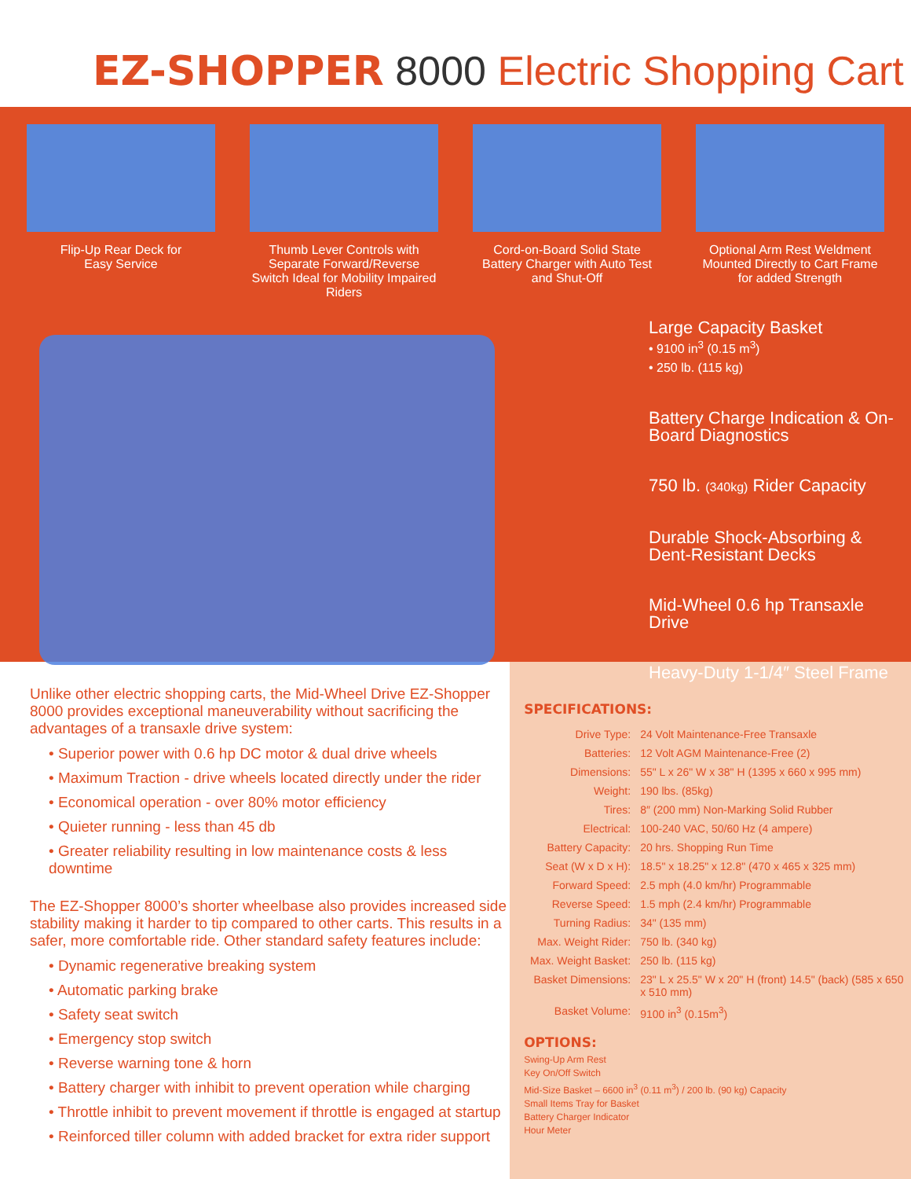EZ-SHOPPER 8000 Electric Shopping Cart
Flip-Up Rear Deck for
Easy Service
Thumb Lever Controls with Separate Forward/Reverse Switch Ideal for Mobility Impaired Riders
Cord-on-Board Solid State Battery Charger with Auto Test and Shut-Off
Optional Arm Rest Weldment Mounted Directly to Cart Frame for added Strength
Large Capacity Basket
• 9100 in<sup>3</sup> (0.15 m<sup>3</sup>)
• 250 lb. (115 kg)
Battery Charge Indication & On-Board Diagnostics
750 lb. (340kg) Rider Capacity
Durable Shock-Absorbing & Dent-Resistant Decks
Mid-Wheel 0.6 hp Transaxle Drive
Heavy-Duty 1-1/4″ Steel Frame
Unlike other electric shopping carts, the Mid-Wheel Drive EZ-Shopper 8000 provides exceptional maneuverability without sacrificing the advantages of a transaxle drive system:
• Superior power with 0.6 hp DC motor & dual drive wheels
• Maximum Traction - drive wheels located directly under the rider
• Economical operation - over 80% motor efficiency
• Quieter running - less than 45 db
• Greater reliability resulting in low maintenance costs & less downtime
The EZ-Shopper 8000’s shorter wheelbase also provides increased side stability making it harder to tip compared to other carts. This results in a safer, more comfortable ride. Other standard safety features include:
• Dynamic regenerative breaking system
• Automatic parking brake
• Safety seat switch
• Emergency stop switch
• Reverse warning tone & horn
• Battery charger with inhibit to prevent operation while charging
• Throttle inhibit to prevent movement if throttle is engaged at startup
• Reinforced tiller column with added bracket for extra rider support
SPECIFICATIONS:
| Drive Type: | 24 Volt Maintenance-Free Transaxle |
| Batteries: | 12 Volt AGM Maintenance-Free (2) |
| Dimensions: | 55" L x 26" W x 38" H (1395 x 660 x 995 mm) |
| Weight: | 190 lbs. (85kg) |
| Tires: | 8″ (200 mm) Non-Marking Solid Rubber |
| Electrical: | 100-240 VAC, 50/60 Hz (4 ampere) |
| Battery Capacity: | 20 hrs. Shopping Run Time |
| Seat (W x D x H): | 18.5" x 18.25" x 12.8" (470 x 465 x 325 mm) |
| Forward Speed: | 2.5 mph (4.0 km/hr) Programmable |
| Reverse Speed: | 1.5 mph (2.4 km/hr) Programmable |
| Turning Radius: | 34" (135 mm) |
| Max. Weight Rider: | 750 lb. (340 kg) |
| Max. Weight Basket: | 250 lb. (115 kg) |
| Basket Dimensions: | 23" L x 25.5" W x 20" H (front) 14.5" (back) (585 x 650 x 510 mm) |
| Basket Volume: | 9100 in<sup>3</sup> (0.15m<sup>3</sup>) |
OPTIONS:
Swing-Up Arm Rest
Key On/Off Switch
Mid-Size Basket – 6600 in<sup>3</sup> (0.11 m<sup>3</sup>) / 200 lb. (90 kg) Capacity
Small Items Tray for Basket
Battery Charger Indicator
Hour Meter